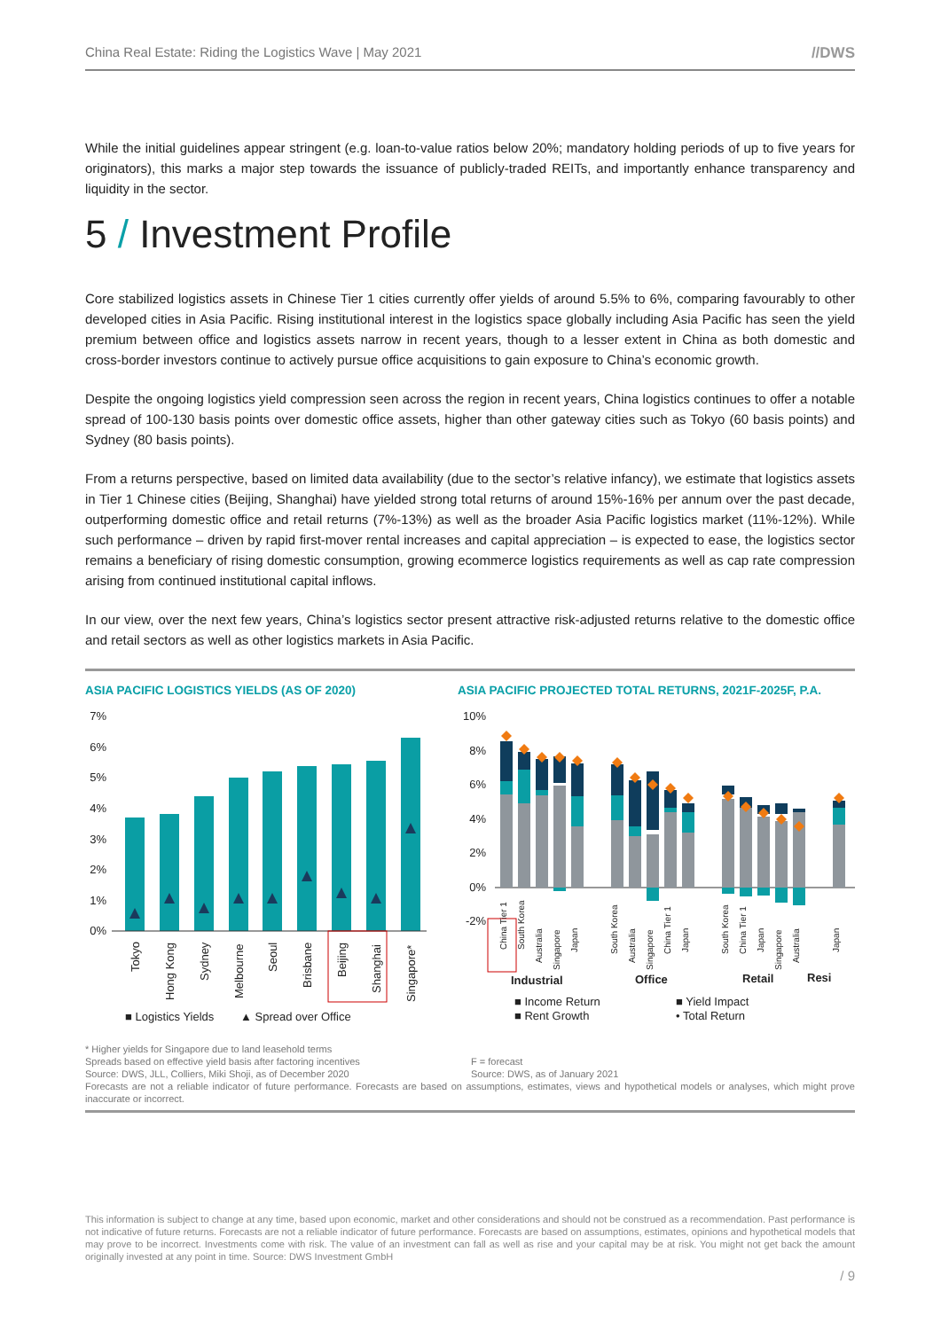China Real Estate: Riding the Logistics Wave | May 2021 //DWS
While the initial guidelines appear stringent (e.g. loan-to-value ratios below 20%; mandatory holding periods of up to five years for originators), this marks a major step towards the issuance of publicly-traded REITs, and importantly enhance transparency and liquidity in the sector.
5 / Investment Profile
Core stabilized logistics assets in Chinese Tier 1 cities currently offer yields of around 5.5% to 6%, comparing favourably to other developed cities in Asia Pacific. Rising institutional interest in the logistics space globally including Asia Pacific has seen the yield premium between office and logistics assets narrow in recent years, though to a lesser extent in China as both domestic and cross-border investors continue to actively pursue office acquisitions to gain exposure to China’s economic growth.
Despite the ongoing logistics yield compression seen across the region in recent years, China logistics continues to offer a notable spread of 100-130 basis points over domestic office assets, higher than other gateway cities such as Tokyo (60 basis points) and Sydney (80 basis points).
From a returns perspective, based on limited data availability (due to the sector’s relative infancy), we estimate that logistics assets in Tier 1 Chinese cities (Beijing, Shanghai) have yielded strong total returns of around 15%-16% per annum over the past decade, outperforming domestic office and retail returns (7%-13%) as well as the broader Asia Pacific logistics market (11%-12%). While such performance – driven by rapid first-mover rental increases and capital appreciation – is expected to ease, the logistics sector remains a beneficiary of rising domestic consumption, growing ecommerce logistics requirements as well as cap rate compression arising from continued institutional capital inflows.
In our view, over the next few years, China’s logistics sector present attractive risk-adjusted returns relative to the domestic office and retail sectors as well as other logistics markets in Asia Pacific.
ASIA PACIFIC LOGISTICS YIELDS (AS OF 2020)
7%
6%
5%
4%
3%
2%
1%
0%
Tokyo
Hong Kong
Sydney
Melbourne
Seoul
Brisbane
Beijing
Shanghai
Singapore*
■ Logistics Yields
▲ Spread over Office
ASIA PACIFIC PROJECTED TOTAL RETURNS, 2021F-2025F, P.A.
10%
8%
6%
4%
2%
0%
-2%
China Tier 1
South Korea
Australia
Singapore
Japan
South Korea
Australia
Singapore
China Tier 1
Japan
South Korea
China Tier 1
Japan
Singapore
Australia
Japan
Industrial
Office
Retail
Resi
■ Income Return
■ Yield Impact
■ Rent Growth
• Total Return
* Higher yields for Singapore due to land leasehold terms
Spreads based on effective yield basis after factoring incentives
Source: DWS, JLL, Colliers, Miki Shoji, as of December 2020
F = forecast
Source: DWS, as of January 2021
Forecasts are not a reliable indicator of future performance. Forecasts are based on assumptions, estimates, views and hypothetical models or analyses, which might prove inaccurate or incorrect.
This information is subject to change at any time, based upon economic, market and other considerations and should not be construed as a recommendation. Past performance is not indicative of future returns. Forecasts are not a reliable indicator of future performance. Forecasts are based on assumptions, estimates, opinions and hypothetical models that may prove to be incorrect. Investments come with risk. The value of an investment can fall as well as rise and your capital may be at risk. You might not get back the amount originally invested at any point in time. Source: DWS Investment GmbH
/ 9